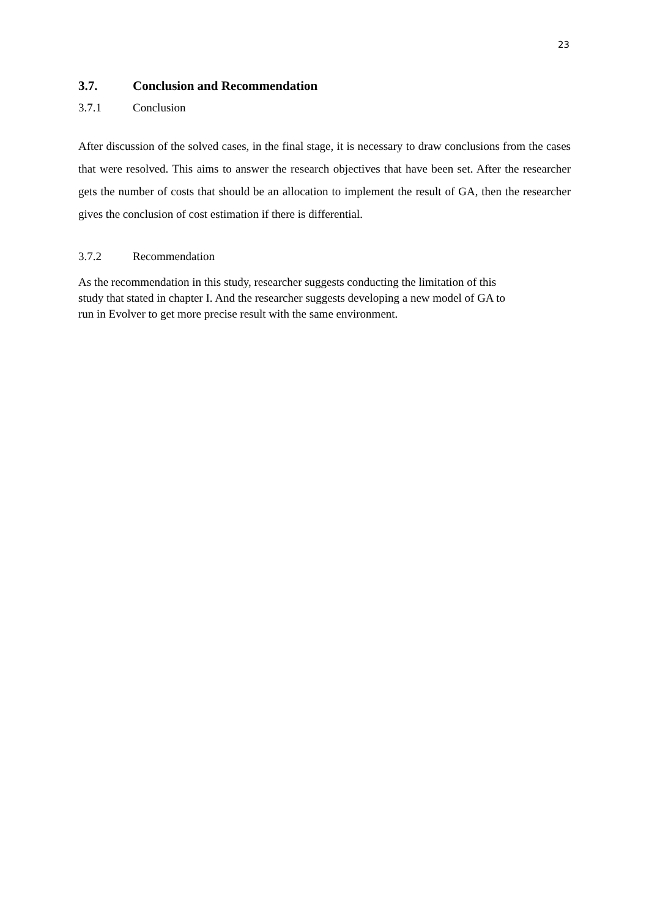23
3.7. Conclusion and Recommendation
3.7.1 Conclusion
After discussion of the solved cases, in the final stage, it is necessary to draw conclusions from the cases that were resolved. This aims to answer the research objectives that have been set. After the researcher gets the number of costs that should be an allocation to implement the result of GA, then the researcher gives the conclusion of cost estimation if there is differential.
3.7.2 Recommendation
As the recommendation in this study, researcher suggests conducting the limitation of this
study that stated in chapter I. And the researcher suggests developing a new model of GA to
run in Evolver to get more precise result with the same environment.